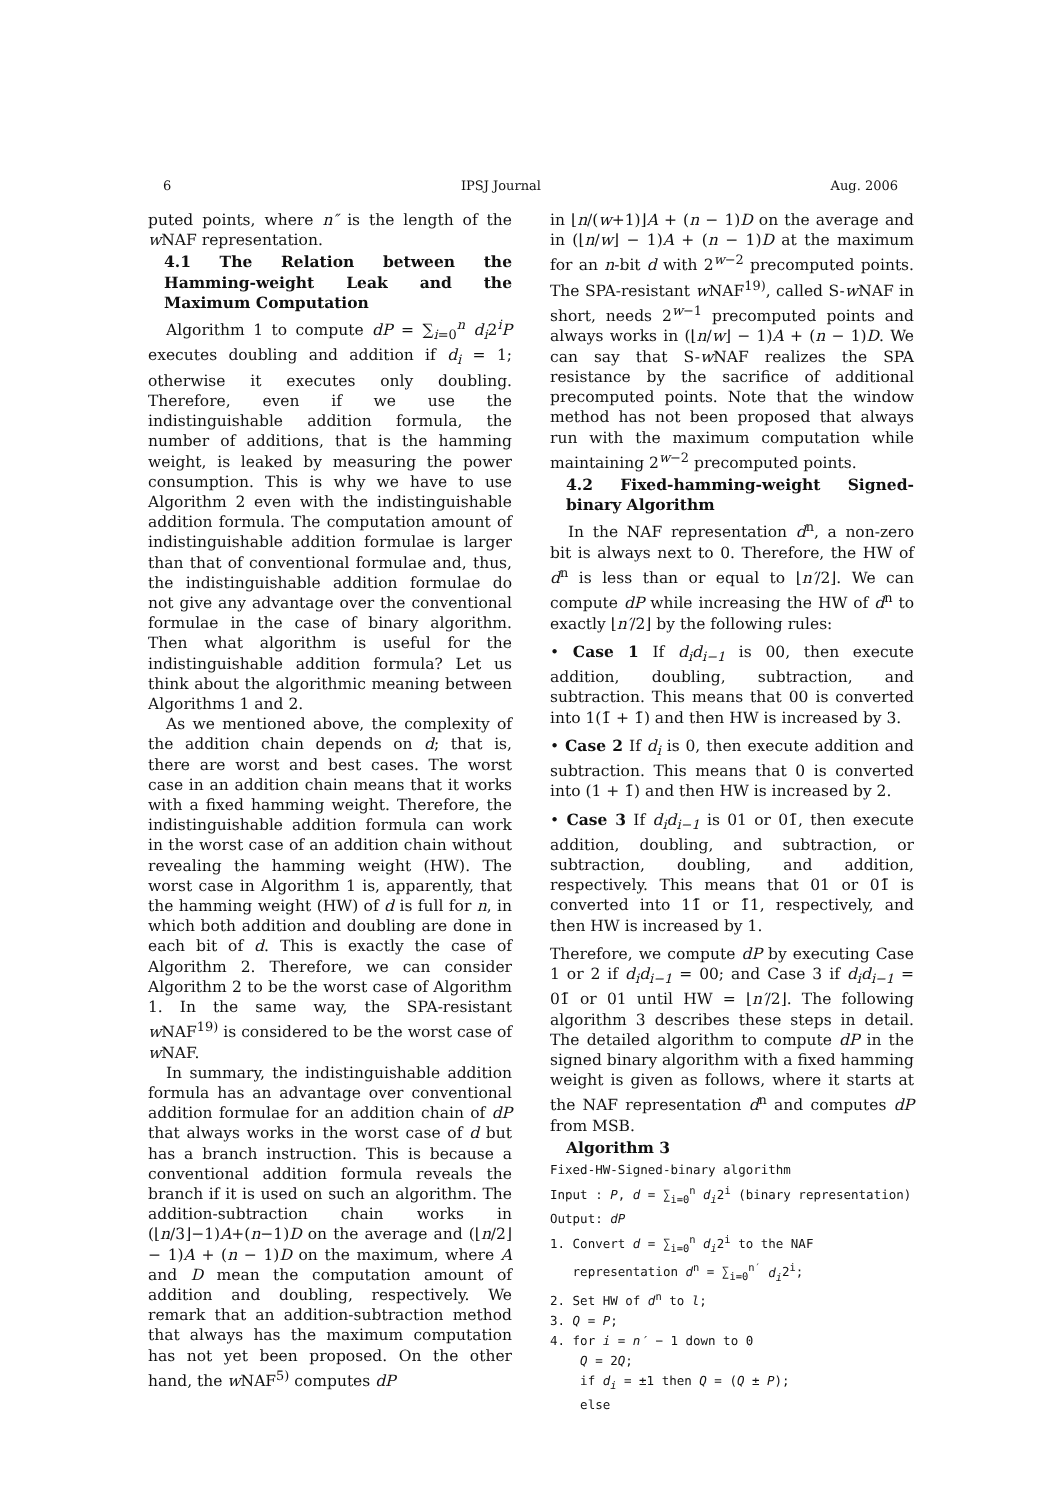6 IPSJ Journal Aug. 2006
puted points, where n″ is the length of the w NAF representation.
4.1 The Relation between the Hamming-weight Leak and the Maximum Computation
Algorithm 1 to compute dP = ∑<sub>i=0</sub><sup>n</sup> d<sub>i</sub>2<sup>i</sup>P executes doubling and addition if d<sub>i</sub> = 1; otherwise it executes only doubling. Therefore, even if we use the indistinguishable addition formula, the number of additions, that is the hamming weight, is leaked by measuring the power consumption. This is why we have to use Algorithm 2 even with the indistinguishable addition formula. The computation amount of indistinguishable addition formulae is larger than that of conventional formulae and, thus, the indistinguishable addition formulae do not give any advantage over the conventional formulae in the case of binary algorithm. Then what algorithm is useful for the indistinguishable addition formula? Let us think about the algorithmic meaning between Algorithms 1 and 2.
As we mentioned above, the complexity of the addition chain depends on d; that is, there are worst and best cases. The worst case in an addition chain means that it works with a fixed hamming weight. Therefore, the indistinguishable addition formula can work in the worst case of an addition chain without revealing the hamming weight (HW). The worst case in Algorithm 1 is, apparently, that the hamming weight (HW) of d is full for n, in which both addition and doubling are done in each bit of d. This is exactly the case of Algorithm 2. Therefore, we can consider Algorithm 2 to be the worst case of Algorithm 1. In the same way, the SPA-resistant w NAF<sup>19)</sup> is considered to be the worst case of w NAF.
In summary, the indistinguishable addition formula has an advantage over conventional addition formulae for an addition chain of dP that always works in the worst case of d but has a branch instruction. This is because a conventional addition formula reveals the branch if it is used on such an algorithm. The addition-subtraction chain works in (⌊n/3⌋−1)A+(n−1)D on the average and (⌊n/2⌋ − 1)A + (n − 1)D on the maximum, where A and D mean the computation amount of addition and doubling, respectively. We remark that an addition-subtraction method that always has the maximum computation has not yet been proposed. On the other hand, the w NAF<sup>5)</sup> computes dP
in ⌊n/(w+1)⌋A + (n − 1)D on the average and in (⌊n/w⌋ − 1)A + (n − 1)D at the maximum for an n-bit d with 2<sup>w−2</sup> precomputed points. The SPA-resistant w NAF<sup>19)</sup>, called S-w NAF in short, needs 2<sup>w−1</sup> precomputed points and always works in (⌊n/w⌋ − 1)A + (n − 1)D. We can say that S-w NAF realizes the SPA resistance by the sacrifice of additional precomputed points. Note that the window method has not been proposed that always run with the maximum computation while maintaining 2<sup>w−2</sup> precomputed points.
4.2 Fixed-hamming-weight Signed-binary Algorithm
In the NAF representation d<sup>n</sup>, a non-zero bit is always next to 0. Therefore, the HW of d<sup>n</sup> is less than or equal to ⌊n′/2⌋. We can compute dP while increasing the HW of d<sup>n</sup> to exactly ⌊n′/2⌋ by the following rules:
• Case 1 If d<sub>i</sub>d<sub>i−1</sub> is 00, then execute addition, doubling, subtraction, and subtraction. This means that 00 is converted into 1(1̄ + 1̄) and then HW is increased by 3.
• Case 2 If d<sub>i</sub> is 0, then execute addition and subtraction. This means that 0 is converted into (1 + 1̄) and then HW is increased by 2.
• Case 3 If d<sub>i</sub>d<sub>i−1</sub> is 01 or 01̄, then execute addition, doubling, and subtraction, or subtraction, doubling, and addition, respectively. This means that 01 or 01̄ is converted into 11̄ or 1̄1, respectively, and then HW is increased by 1.
Therefore, we compute dP by executing Case 1 or 2 if d<sub>i</sub>d<sub>i−1</sub> = 00; and Case 3 if d<sub>i</sub>d<sub>i−1</sub> = 01̄ or 01 until HW = ⌊n′/2⌋. The following algorithm 3 describes these steps in detail. The detailed algorithm to compute dP in the signed binary algorithm with a fixed hamming weight is given as follows, where it starts at the NAF representation d<sup>n</sup> and computes dP from MSB.
Algorithm 3
Fixed-HW-Signed-binary algorithm
Input : P, d = ∑<sub>i=0</sub><sup>n</sup> d<sub>i</sub>2<sup>i</sup> (binary representation)
Output: dP
1. Convert d = ∑<sub>i=0</sub><sup>n</sup> d<sub>i</sub>2<sup>i</sup> to the NAF
representation d<sup>n</sup> = ∑<sub>i=0</sub><sup>n′</sup> d<sub>i</sub>2<sup>i</sup>;
2. Set HW of d<sup>n</sup> to l;
3. Q = P;
4. for i = n′ − 1 down to 0
Q = 2Q;
if d<sub>i</sub> = ±1 then Q = (Q ± P);
else